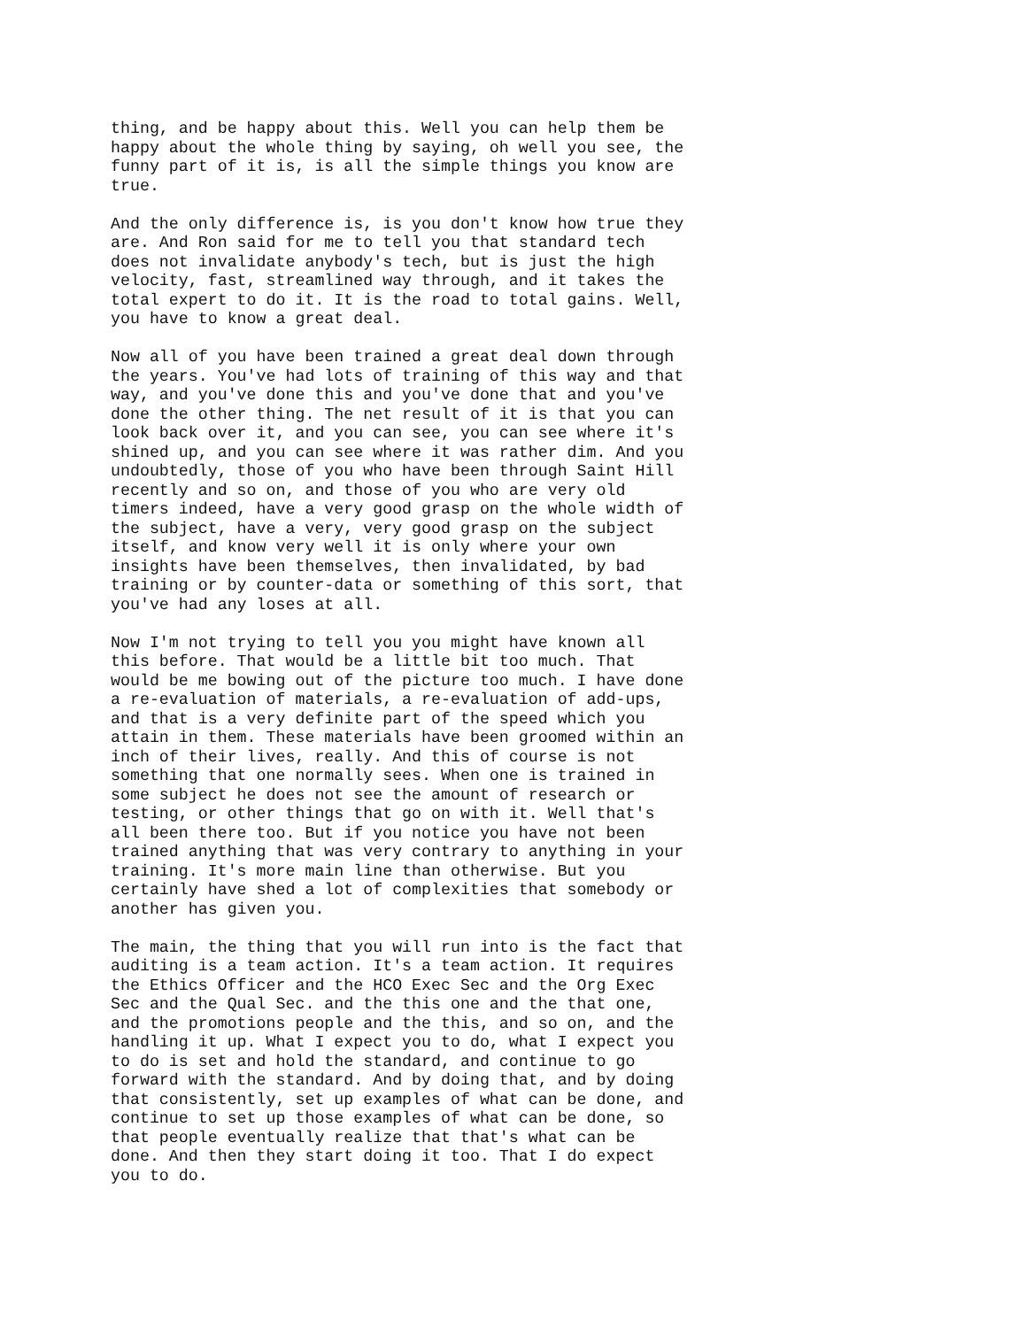thing, and be happy about this. Well you can help them be happy about the whole thing by saying, oh well you see, the funny part of it is, is all the simple things you know are true.
And the only difference is, is you don't know how true they are. And Ron said for me to tell you that standard tech does not invalidate anybody's tech, but is just the high velocity, fast, streamlined way through, and it takes the total expert to do it. It is the road to total gains. Well, you have to know a great deal.
Now all of you have been trained a great deal down through the years. You've had lots of training of this way and that way, and you've done this and you've done that and you've done the other thing. The net result of it is that you can look back over it, and you can see, you can see where it's shined up, and you can see where it was rather dim. And you undoubtedly, those of you who have been through Saint Hill recently and so on, and those of you who are very old timers indeed, have a very good grasp on the whole width of the subject, have a very, very good grasp on the subject itself, and know very well it is only where your own insights have been themselves, then invalidated, by bad training or by counter-data or something of this sort, that you've had any loses at all.
Now I'm not trying to tell you you might have known all this before. That would be a little bit too much. That would be me bowing out of the picture too much. I have done a re-evaluation of materials, a re-evaluation of add-ups, and that is a very definite part of the speed which you attain in them. These materials have been groomed within an inch of their lives, really. And this of course is not something that one normally sees. When one is trained in some subject he does not see the amount of research or testing, or other things that go on with it. Well that's all been there too. But if you notice you have not been trained anything that was very contrary to anything in your training. It's more main line than otherwise. But you certainly have shed a lot of complexities that somebody or another has given you.
The main, the thing that you will run into is the fact that auditing is a team action. It's a team action. It requires the Ethics Officer and the HCO Exec Sec and the Org Exec Sec and the Qual Sec. and the this one and the that one, and the promotions people and the this, and so on, and the handling it up. What I expect you to do, what I expect you to do is set and hold the standard, and continue to go forward with the standard. And by doing that, and by doing that consistently, set up examples of what can be done, and continue to set up those examples of what can be done, so that people eventually realize that that's what can be done. And then they start doing it too. That I do expect you to do.